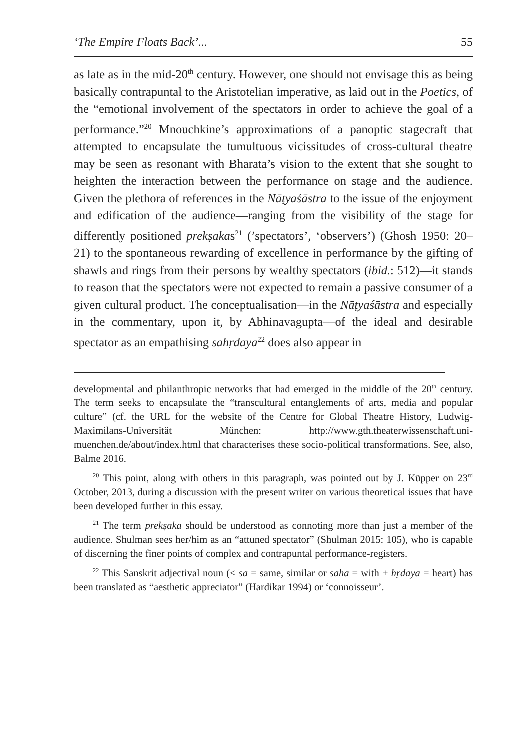‘The Empire Floats Back’... 55
as late as in the mid-20<sup>th</sup> century. However, one should not envisage this as being basically contrapuntal to the Aristotelian imperative, as laid out in the Poetics, of the “emotional involvement of the spectators in order to achieve the goal of a performance.”<sup>20</sup> Mnouchkine’s approximations of a panoptic stagecraft that attempted to encapsulate the tumultuous vicissitudes of cross-cultural theatre may be seen as resonant with Bharata’s vision to the extent that she sought to heighten the interaction between the performance on stage and the audience. Given the plethora of references in the Nāṭyaśāstra to the issue of the enjoyment and edification of the audience—ranging from the visibility of the stage for differently positioned prekṣakas<sup>21</sup> (’spectators’, ‘observers’) (Ghosh 1950: 20–21) to the spontaneous rewarding of excellence in performance by the gifting of shawls and rings from their persons by wealthy spectators (ibid.: 512)—it stands to reason that the spectators were not expected to remain a passive consumer of a given cultural product. The conceptualisation—in the Nāṭyaśāstra and especially in the commentary, upon it, by Abhinavagupta—of the ideal and desirable spectator as an empathising sahṛdaya<sup>22</sup> does also appear in
developmental and philanthropic networks that had emerged in the middle of the 20<sup>th</sup> century. The term seeks to encapsulate the “transcultural entanglements of arts, media and popular culture” (cf. the URL for the website of the Centre for Global Theatre History, Ludwig-Maximilans-Universität München: http://www.gth.theaterwissenschaft.uni-muenchen.de/about/index.html that characterises these socio-political transformations. See, also, Balme 2016.
<sup>20</sup> This point, along with others in this paragraph, was pointed out by J. Küpper on 23<sup>rd</sup> October, 2013, during a discussion with the present writer on various theoretical issues that have been developed further in this essay.
<sup>21</sup> The term prekṣaka should be understood as connoting more than just a member of the audience. Shulman sees her/him as an “attuned spectator” (Shulman 2015: 105), who is capable of discerning the finer points of complex and contrapuntal performance-registers.
<sup>22</sup> This Sanskrit adjectival noun (< sa = same, similar or saha = with + hṛdaya = heart) has been translated as “aesthetic appreciator” (Hardikar 1994) or ‘connoisseur’.